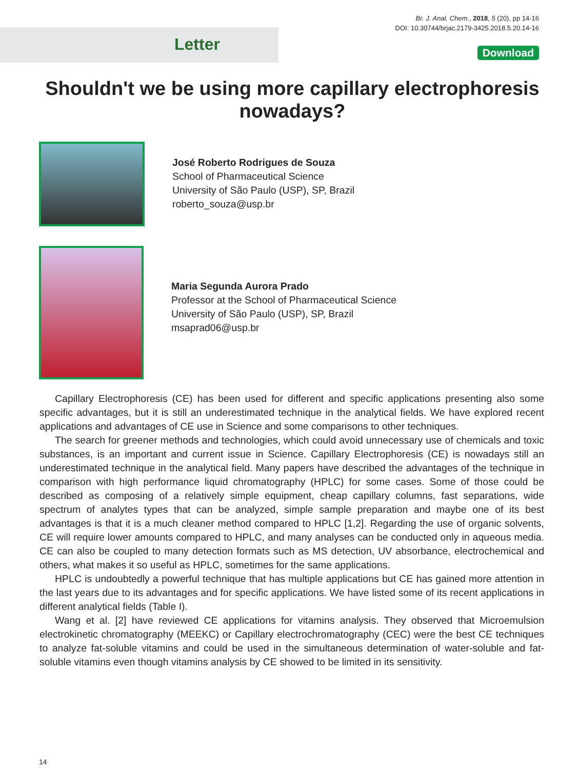Br. J. Anal. Chem., 2018, 5 (20), pp 14-16
DOI: 10.30744/brjac.2179-3425.2018.5.20.14-16
Letter Download
Shouldn't we be using more capillary electrophoresis nowadays?
José Roberto Rodrigues de Souza
School of Pharmaceutical Science
University of São Paulo (USP), SP, Brazil
roberto_souza@usp.br
Maria Segunda Aurora Prado
Professor at the School of Pharmaceutical Science
University of São Paulo (USP), SP, Brazil
msaprad06@usp.br
Capillary Electrophoresis (CE) has been used for different and specific applications presenting also some specific advantages, but it is still an underestimated technique in the analytical fields. We have explored recent applications and advantages of CE use in Science and some comparisons to other techniques.
The search for greener methods and technologies, which could avoid unnecessary use of chemicals and toxic substances, is an important and current issue in Science. Capillary Electrophoresis (CE) is nowadays still an underestimated technique in the analytical field. Many papers have described the advantages of the technique in comparison with high performance liquid chromatography (HPLC) for some cases. Some of those could be described as composing of a relatively simple equipment, cheap capillary columns, fast separations, wide spectrum of analytes types that can be analyzed, simple sample preparation and maybe one of its best advantages is that it is a much cleaner method compared to HPLC [1,2]. Regarding the use of organic solvents, CE will require lower amounts compared to HPLC, and many analyses can be conducted only in aqueous media. CE can also be coupled to many detection formats such as MS detection, UV absorbance, electrochemical and others, what makes it so useful as HPLC, sometimes for the same applications.
HPLC is undoubtedly a powerful technique that has multiple applications but CE has gained more attention in the last years due to its advantages and for specific applications. We have listed some of its recent applications in different analytical fields (Table I).
Wang et al. [2] have reviewed CE applications for vitamins analysis. They observed that Microemulsion electrokinetic chromatography (MEEKC) or Capillary electrochromatography (CEC) were the best CE techniques to analyze fat-soluble vitamins and could be used in the simultaneous determination of water-soluble and fat-soluble vitamins even though vitamins analysis by CE showed to be limited in its sensitivity.
14